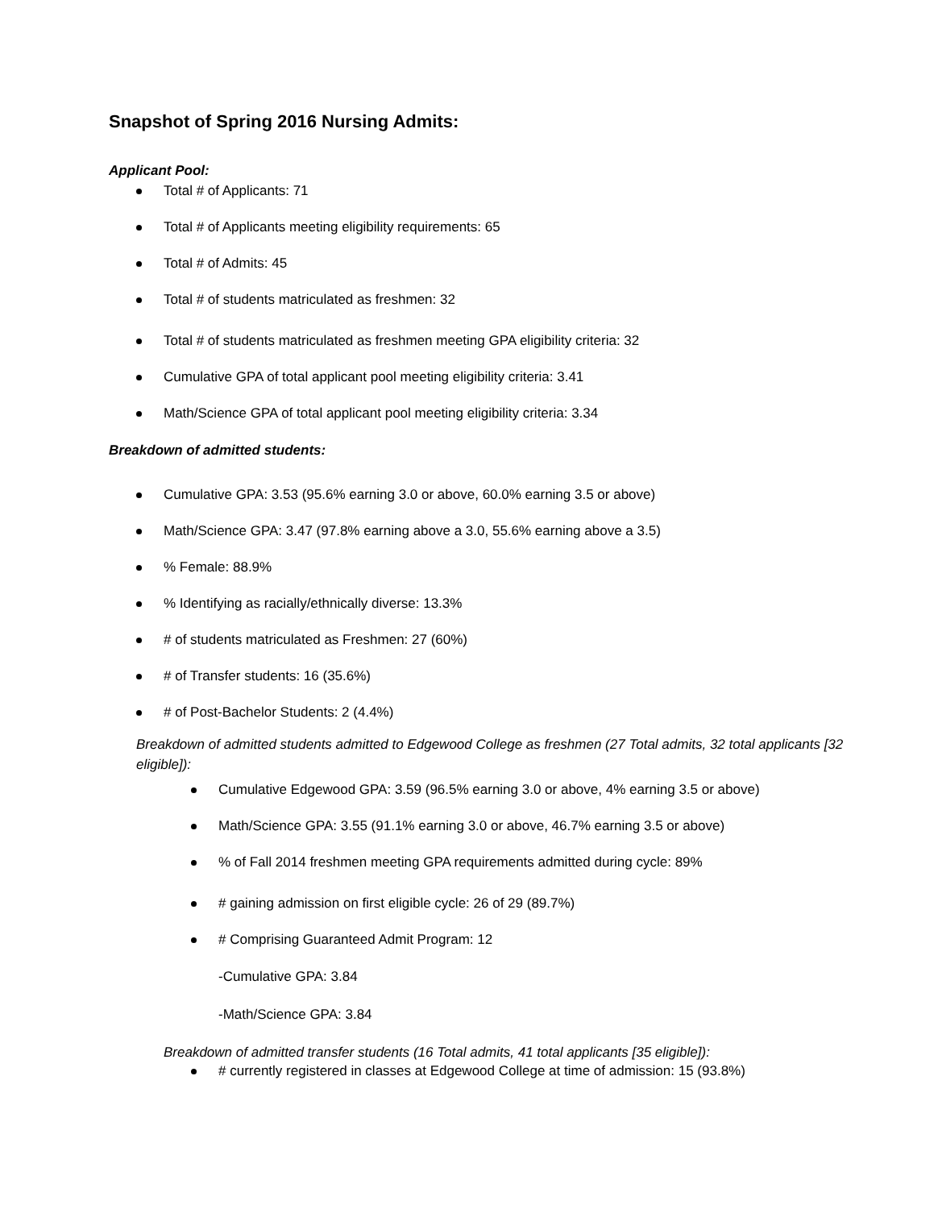Snapshot of Spring 2016 Nursing Admits:
Applicant Pool:
Total # of Applicants: 71
Total # of Applicants meeting eligibility requirements: 65
Total # of Admits: 45
Total # of students matriculated as freshmen: 32
Total # of students matriculated as freshmen meeting GPA eligibility criteria: 32
Cumulative GPA of total applicant pool meeting eligibility criteria: 3.41
Math/Science GPA of total applicant pool meeting eligibility criteria: 3.34
Breakdown of admitted students:
Cumulative GPA: 3.53 (95.6% earning 3.0 or above, 60.0% earning 3.5 or above)
Math/Science GPA: 3.47 (97.8% earning above a 3.0, 55.6% earning above a 3.5)
% Female: 88.9%
% Identifying as racially/ethnically diverse: 13.3%
# of students matriculated as Freshmen: 27 (60%)
# of Transfer students: 16 (35.6%)
# of Post-Bachelor Students: 2 (4.4%)
Breakdown of admitted students admitted to Edgewood College as freshmen (27 Total admits, 32 total applicants [32 eligible]):
Cumulative Edgewood GPA: 3.59 (96.5% earning 3.0 or above, 4% earning 3.5 or above)
Math/Science GPA: 3.55 (91.1% earning 3.0 or above, 46.7% earning 3.5 or above)
% of Fall 2014 freshmen meeting GPA requirements admitted during cycle: 89%
# gaining admission on first eligible cycle: 26 of 29 (89.7%)
# Comprising Guaranteed Admit Program: 12
-Cumulative GPA: 3.84
-Math/Science GPA: 3.84
Breakdown of admitted transfer students (16 Total admits, 41 total applicants [35 eligible]):
# currently registered in classes at Edgewood College at time of admission: 15 (93.8%)